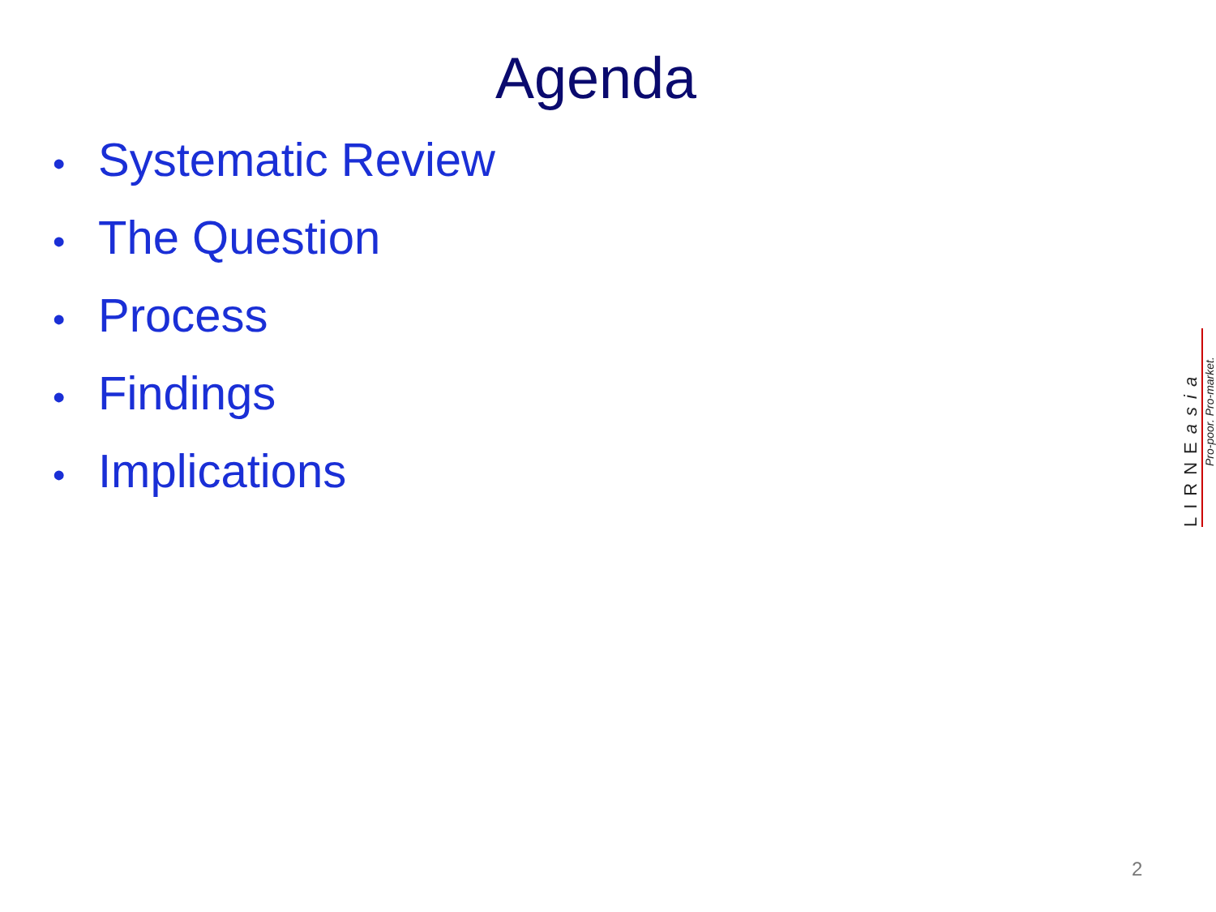Agenda
• Systematic Review
• The Question
• Process
• Findings
• Implications
Pro-poor. Pro-market.
LIRNEasia
2